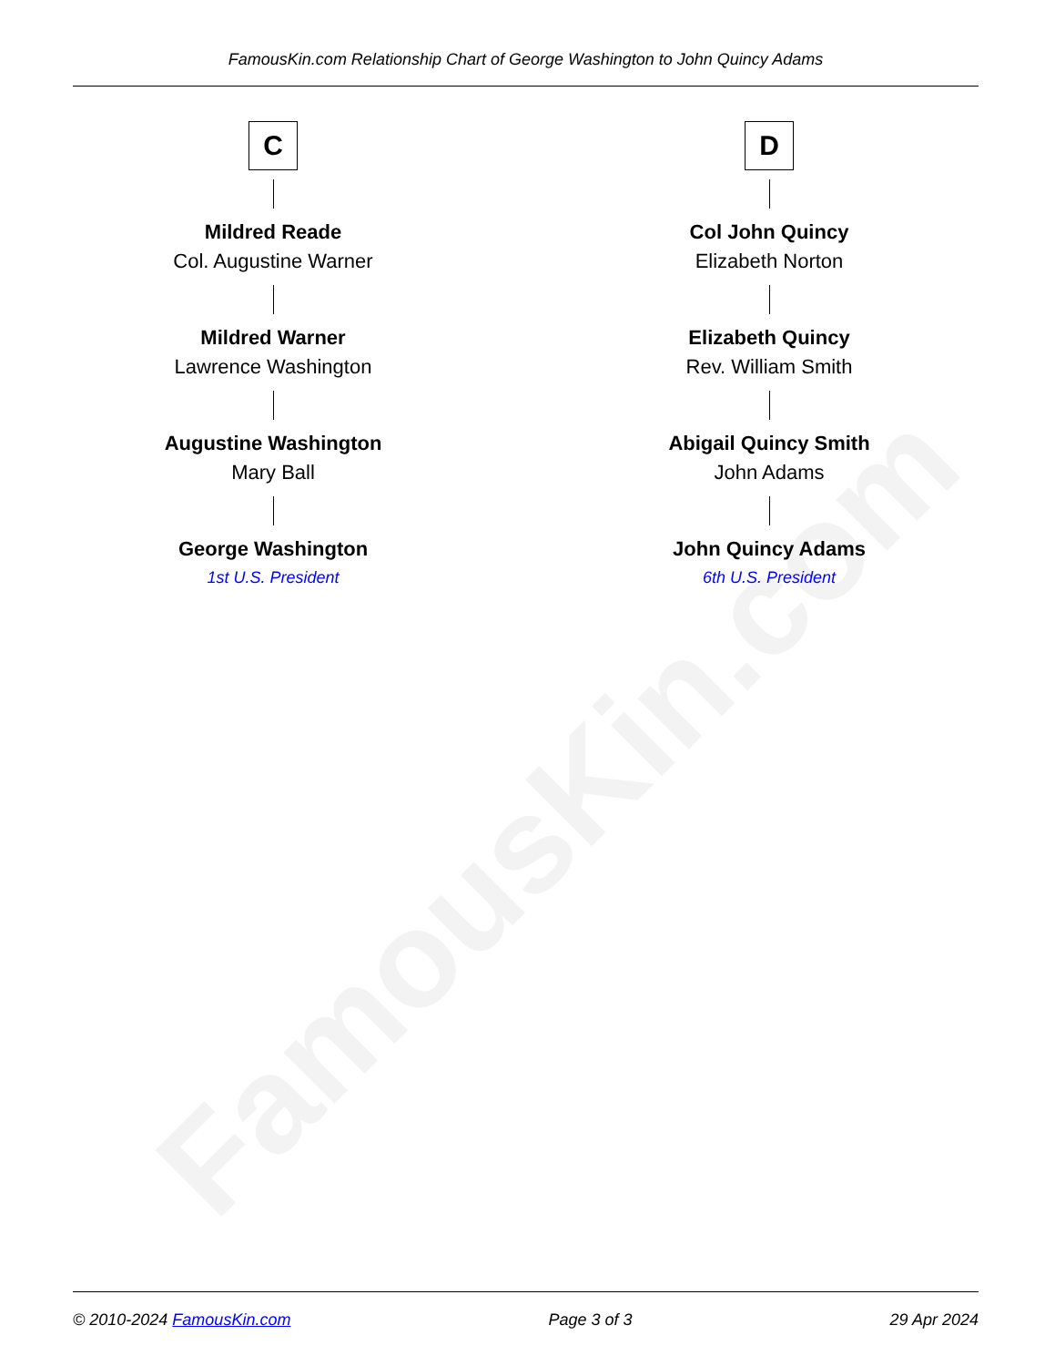FamousKin.com
FamousKin.com Relationship Chart of George Washington to John Quincy Adams
C
Mildred Reade
Col. Augustine Warner
Mildred Warner
Lawrence Washington
Augustine Washington
Mary Ball
George Washington
1st U.S. President
D
Col John Quincy
Elizabeth Norton
Elizabeth Quincy
Rev. William Smith
Abigail Quincy Smith
John Adams
John Quincy Adams
6th U.S. President
© 2010-2024 FamousKin.com Page 3 of 3 29 Apr 2024